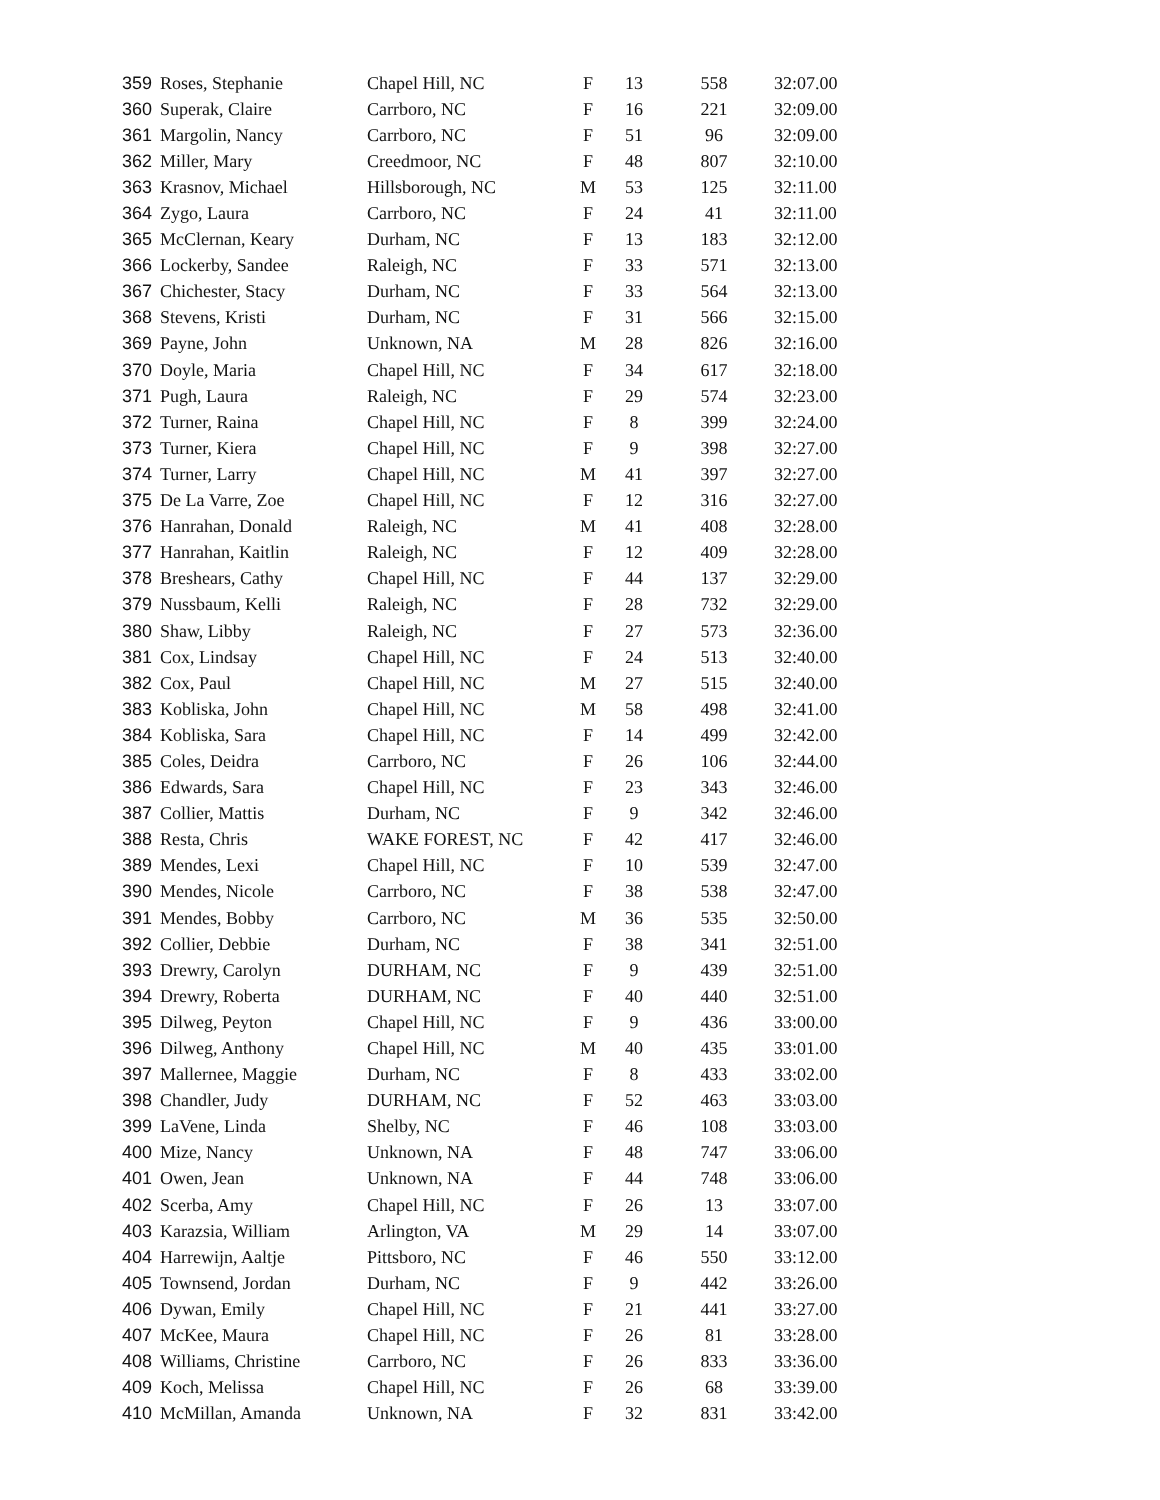| 359 | Roses, Stephanie | Chapel Hill, NC | F | 13 | 558 | 32:07.00 |
| 360 | Superak, Claire | Carrboro, NC | F | 16 | 221 | 32:09.00 |
| 361 | Margolin, Nancy | Carrboro, NC | F | 51 | 96 | 32:09.00 |
| 362 | Miller, Mary | Creedmoor, NC | F | 48 | 807 | 32:10.00 |
| 363 | Krasnov, Michael | Hillsborough, NC | M | 53 | 125 | 32:11.00 |
| 364 | Zygo, Laura | Carrboro, NC | F | 24 | 41 | 32:11.00 |
| 365 | McClernan, Keary | Durham, NC | F | 13 | 183 | 32:12.00 |
| 366 | Lockerby, Sandee | Raleigh, NC | F | 33 | 571 | 32:13.00 |
| 367 | Chichester, Stacy | Durham, NC | F | 33 | 564 | 32:13.00 |
| 368 | Stevens, Kristi | Durham, NC | F | 31 | 566 | 32:15.00 |
| 369 | Payne, John | Unknown, NA | M | 28 | 826 | 32:16.00 |
| 370 | Doyle, Maria | Chapel Hill, NC | F | 34 | 617 | 32:18.00 |
| 371 | Pugh, Laura | Raleigh, NC | F | 29 | 574 | 32:23.00 |
| 372 | Turner, Raina | Chapel Hill, NC | F | 8 | 399 | 32:24.00 |
| 373 | Turner, Kiera | Chapel Hill, NC | F | 9 | 398 | 32:27.00 |
| 374 | Turner, Larry | Chapel Hill, NC | M | 41 | 397 | 32:27.00 |
| 375 | De La Varre, Zoe | Chapel Hill, NC | F | 12 | 316 | 32:27.00 |
| 376 | Hanrahan, Donald | Raleigh, NC | M | 41 | 408 | 32:28.00 |
| 377 | Hanrahan, Kaitlin | Raleigh, NC | F | 12 | 409 | 32:28.00 |
| 378 | Breshears, Cathy | Chapel Hill, NC | F | 44 | 137 | 32:29.00 |
| 379 | Nussbaum, Kelli | Raleigh, NC | F | 28 | 732 | 32:29.00 |
| 380 | Shaw, Libby | Raleigh, NC | F | 27 | 573 | 32:36.00 |
| 381 | Cox, Lindsay | Chapel Hill, NC | F | 24 | 513 | 32:40.00 |
| 382 | Cox, Paul | Chapel Hill, NC | M | 27 | 515 | 32:40.00 |
| 383 | Kobliska, John | Chapel Hill, NC | M | 58 | 498 | 32:41.00 |
| 384 | Kobliska, Sara | Chapel Hill, NC | F | 14 | 499 | 32:42.00 |
| 385 | Coles, Deidra | Carrboro, NC | F | 26 | 106 | 32:44.00 |
| 386 | Edwards, Sara | Chapel Hill, NC | F | 23 | 343 | 32:46.00 |
| 387 | Collier, Mattis | Durham, NC | F | 9 | 342 | 32:46.00 |
| 388 | Resta, Chris | WAKE FOREST, NC | F | 42 | 417 | 32:46.00 |
| 389 | Mendes, Lexi | Chapel Hill, NC | F | 10 | 539 | 32:47.00 |
| 390 | Mendes, Nicole | Carrboro, NC | F | 38 | 538 | 32:47.00 |
| 391 | Mendes, Bobby | Carrboro, NC | M | 36 | 535 | 32:50.00 |
| 392 | Collier, Debbie | Durham, NC | F | 38 | 341 | 32:51.00 |
| 393 | Drewry, Carolyn | DURHAM, NC | F | 9 | 439 | 32:51.00 |
| 394 | Drewry, Roberta | DURHAM, NC | F | 40 | 440 | 32:51.00 |
| 395 | Dilweg, Peyton | Chapel Hill, NC | F | 9 | 436 | 33:00.00 |
| 396 | Dilweg, Anthony | Chapel Hill, NC | M | 40 | 435 | 33:01.00 |
| 397 | Mallernee, Maggie | Durham, NC | F | 8 | 433 | 33:02.00 |
| 398 | Chandler, Judy | DURHAM, NC | F | 52 | 463 | 33:03.00 |
| 399 | LaVene, Linda | Shelby, NC | F | 46 | 108 | 33:03.00 |
| 400 | Mize, Nancy | Unknown, NA | F | 48 | 747 | 33:06.00 |
| 401 | Owen, Jean | Unknown, NA | F | 44 | 748 | 33:06.00 |
| 402 | Scerba, Amy | Chapel Hill, NC | F | 26 | 13 | 33:07.00 |
| 403 | Karazsia, William | Arlington, VA | M | 29 | 14 | 33:07.00 |
| 404 | Harrewijn, Aaltje | Pittsboro, NC | F | 46 | 550 | 33:12.00 |
| 405 | Townsend, Jordan | Durham, NC | F | 9 | 442 | 33:26.00 |
| 406 | Dywan, Emily | Chapel Hill, NC | F | 21 | 441 | 33:27.00 |
| 407 | McKee, Maura | Chapel Hill, NC | F | 26 | 81 | 33:28.00 |
| 408 | Williams, Christine | Carrboro, NC | F | 26 | 833 | 33:36.00 |
| 409 | Koch, Melissa | Chapel Hill, NC | F | 26 | 68 | 33:39.00 |
| 410 | McMillan, Amanda | Unknown, NA | F | 32 | 831 | 33:42.00 |